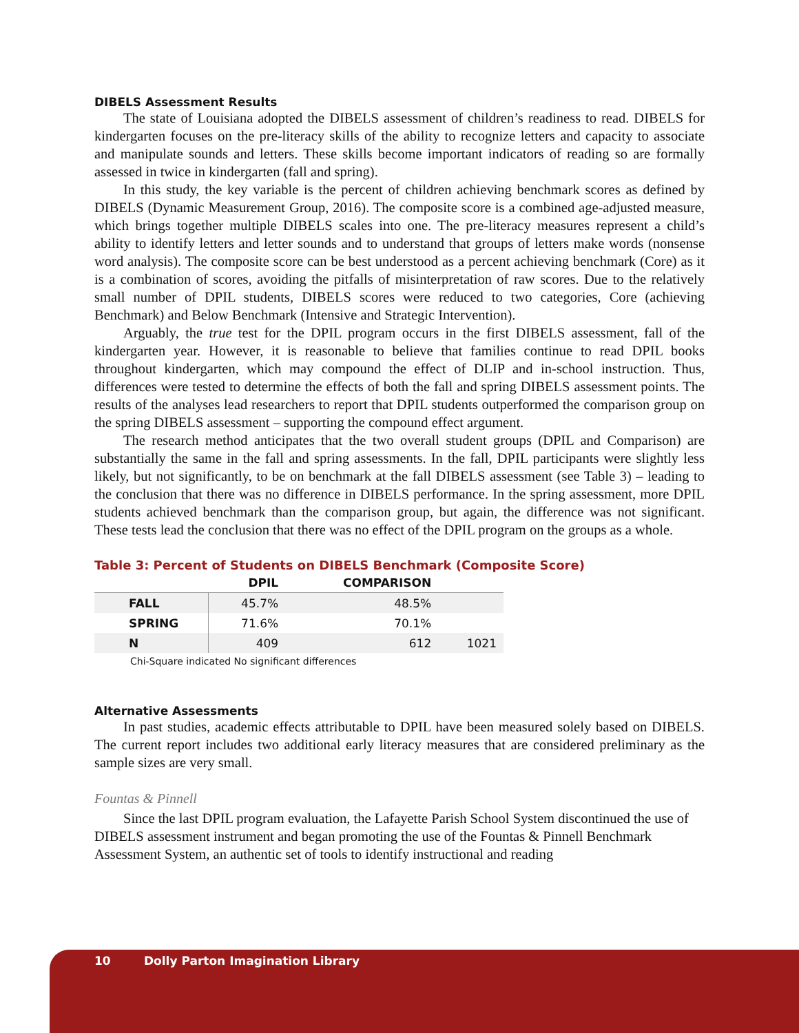DIBELS Assessment Results
The state of Louisiana adopted the DIBELS assessment of children’s readiness to read. DIBELS for kindergarten focuses on the pre-literacy skills of the ability to recognize letters and capacity to associate and manipulate sounds and letters. These skills become important indicators of reading so are formally assessed in twice in kindergarten (fall and spring).
In this study, the key variable is the percent of children achieving benchmark scores as defined by DIBELS (Dynamic Measurement Group, 2016). The composite score is a combined age-adjusted measure, which brings together multiple DIBELS scales into one. The pre-literacy measures represent a child’s ability to identify letters and letter sounds and to understand that groups of letters make words (nonsense word analysis). The composite score can be best understood as a percent achieving benchmark (Core) as it is a combination of scores, avoiding the pitfalls of misinterpretation of raw scores. Due to the relatively small number of DPIL students, DIBELS scores were reduced to two categories, Core (achieving Benchmark) and Below Benchmark (Intensive and Strategic Intervention).
Arguably, the true test for the DPIL program occurs in the first DIBELS assessment, fall of the kindergarten year. However, it is reasonable to believe that families continue to read DPIL books throughout kindergarten, which may compound the effect of DLIP and in-school instruction. Thus, differences were tested to determine the effects of both the fall and spring DIBELS assessment points. The results of the analyses lead researchers to report that DPIL students outperformed the comparison group on the spring DIBELS assessment – supporting the compound effect argument.
The research method anticipates that the two overall student groups (DPIL and Comparison) are substantially the same in the fall and spring assessments. In the fall, DPIL participants were slightly less likely, but not significantly, to be on benchmark at the fall DIBELS assessment (see Table 3) – leading to the conclusion that there was no difference in DIBELS performance. In the spring assessment, more DPIL students achieved benchmark than the comparison group, but again, the difference was not significant. These tests lead the conclusion that there was no effect of the DPIL program on the groups as a whole.
Table 3: Percent of Students on DIBELS Benchmark (Composite Score)
| | DPIL | COMPARISON | |
| --- | --- | --- | --- |
| FALL | 45.7% | 48.5% | |
| SPRING | 71.6% | 70.1% | |
| N | 409 | 612 | 1021 |
Chi-Square indicated No significant differences
Alternative Assessments
In past studies, academic effects attributable to DPIL have been measured solely based on DIBELS. The current report includes two additional early literacy measures that are considered preliminary as the sample sizes are very small.
Fountas & Pinnell
Since the last DPIL program evaluation, the Lafayette Parish School System discontinued the use of DIBELS assessment instrument and began promoting the use of the Fountas & Pinnell Benchmark Assessment System, an authentic set of tools to identify instructional and reading
10 Dolly Parton Imagination Library